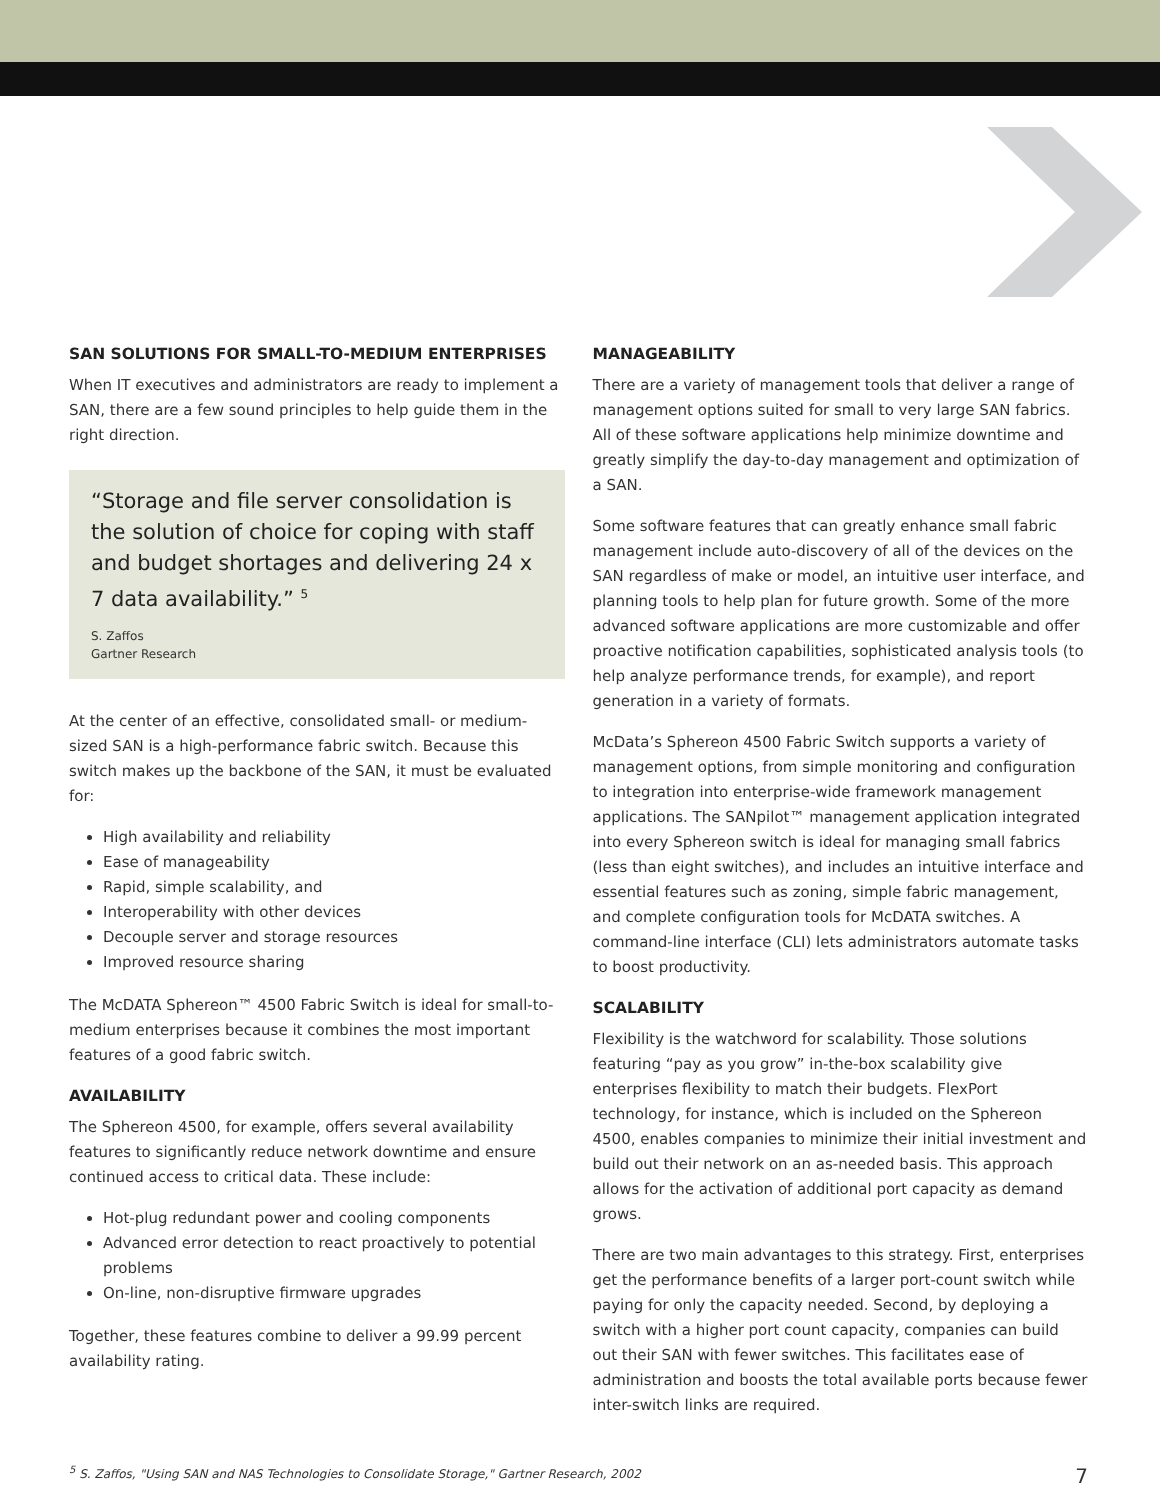SAN SOLUTIONS FOR SMALL-TO-MEDIUM ENTERPRISES
When IT executives and administrators are ready to implement a SAN, there are a few sound principles to help guide them in the right direction.
“Storage and file server consolidation is the solution of choice for coping with staff and budget shortages and delivering 24 x 7 data availability.” <sup>5</sup>
S. Zaffos
Gartner Research
At the center of an effective, consolidated small- or medium-sized SAN is a high-performance fabric switch. Because this switch makes up the backbone of the SAN, it must be evaluated for:
High availability and reliability
Ease of manageability
Rapid, simple scalability, and
Interoperability with other devices
Decouple server and storage resources
Improved resource sharing
The McDATA Sphereon™ 4500 Fabric Switch is ideal for small-to-medium enterprises because it combines the most important features of a good fabric switch.
AVAILABILITY
The Sphereon 4500, for example, offers several availability features to significantly reduce network downtime and ensure continued access to critical data. These include:
Hot-plug redundant power and cooling components
Advanced error detection to react proactively to potential problems
On-line, non-disruptive firmware upgrades
Together, these features combine to deliver a 99.99 percent availability rating.
MANAGEABILITY
There are a variety of management tools that deliver a range of management options suited for small to very large SAN fabrics. All of these software applications help minimize downtime and greatly simplify the day-to-day management and optimization of a SAN.
Some software features that can greatly enhance small fabric management include auto-discovery of all of the devices on the SAN regardless of make or model, an intuitive user interface, and planning tools to help plan for future growth. Some of the more advanced software applications are more customizable and offer proactive notification capabilities, sophisticated analysis tools (to help analyze performance trends, for example), and report generation in a variety of formats.
McData’s Sphereon 4500 Fabric Switch supports a variety of management options, from simple monitoring and configuration to integration into enterprise-wide framework management applications. The SANpilot™ management application integrated into every Sphereon switch is ideal for managing small fabrics (less than eight switches), and includes an intuitive interface and essential features such as zoning, simple fabric management, and complete configuration tools for McDATA switches. A command-line interface (CLI) lets administrators automate tasks to boost productivity.
SCALABILITY
Flexibility is the watchword for scalability. Those solutions featuring “pay as you grow” in-the-box scalability give enterprises flexibility to match their budgets. FlexPort technology, for instance, which is included on the Sphereon 4500, enables companies to minimize their initial investment and build out their network on an as-needed basis. This approach allows for the activation of additional port capacity as demand grows.
There are two main advantages to this strategy. First, enterprises get the performance benefits of a larger port-count switch while paying for only the capacity needed. Second, by deploying a switch with a higher port count capacity, companies can build out their SAN with fewer switches. This facilitates ease of administration and boosts the total available ports because fewer inter-switch links are required.
<sup>5</sup> S. Zaffos, "Using SAN and NAS Technologies to Consolidate Storage," Gartner Research, 2002 7